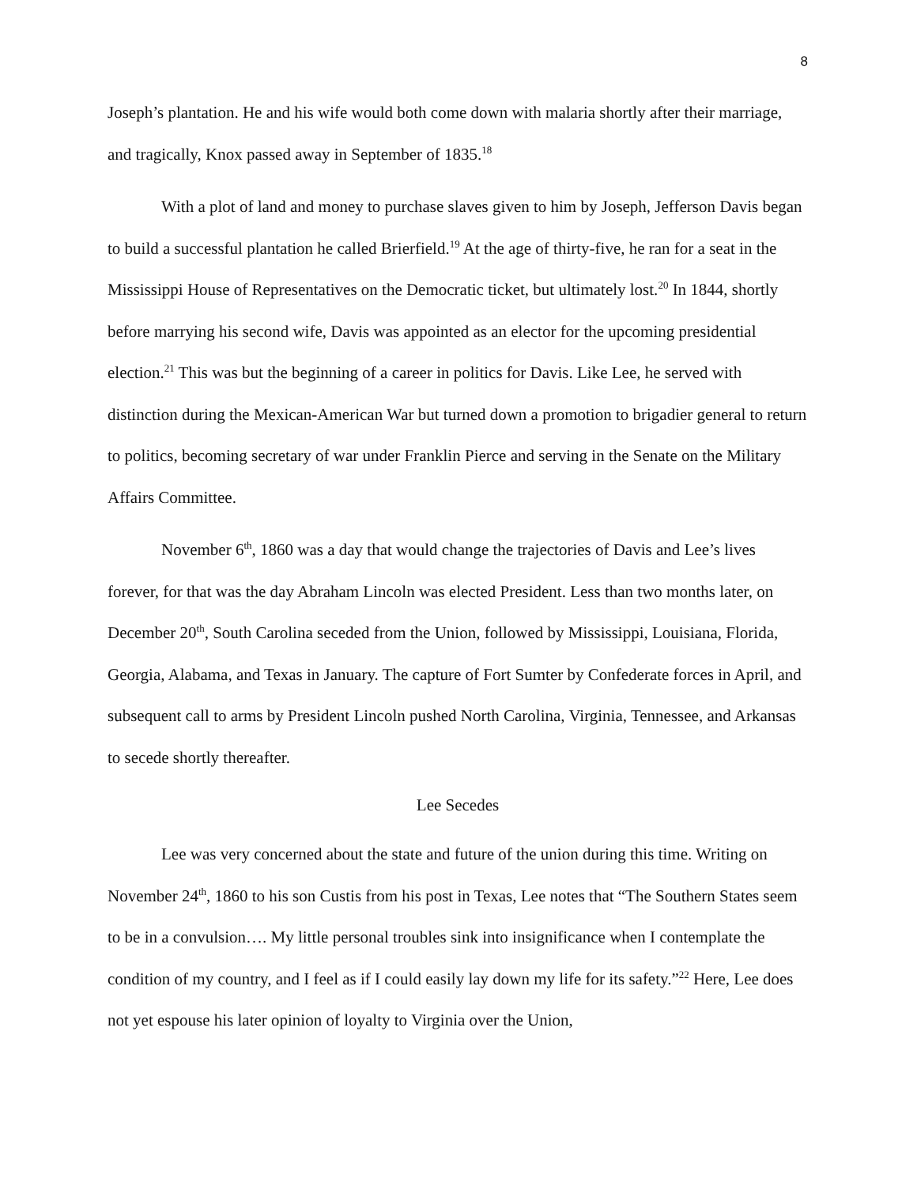8
Joseph’s plantation. He and his wife would both come down with malaria shortly after their marriage, and tragically, Knox passed away in September of 1835.<sup>18</sup>
With a plot of land and money to purchase slaves given to him by Joseph, Jefferson Davis began to build a successful plantation he called Brierfield.<sup>19</sup> At the age of thirty-five, he ran for a seat in the Mississippi House of Representatives on the Democratic ticket, but ultimately lost.<sup>20</sup> In 1844, shortly before marrying his second wife, Davis was appointed as an elector for the upcoming presidential election.<sup>21</sup> This was but the beginning of a career in politics for Davis. Like Lee, he served with distinction during the Mexican-American War but turned down a promotion to brigadier general to return to politics, becoming secretary of war under Franklin Pierce and serving in the Senate on the Military Affairs Committee.
November 6<sup>th</sup>, 1860 was a day that would change the trajectories of Davis and Lee’s lives forever, for that was the day Abraham Lincoln was elected President. Less than two months later, on December 20<sup>th</sup>, South Carolina seceded from the Union, followed by Mississippi, Louisiana, Florida, Georgia, Alabama, and Texas in January. The capture of Fort Sumter by Confederate forces in April, and subsequent call to arms by President Lincoln pushed North Carolina, Virginia, Tennessee, and Arkansas to secede shortly thereafter.
Lee Secedes
Lee was very concerned about the state and future of the union during this time. Writing on November 24<sup>th</sup>, 1860 to his son Custis from his post in Texas, Lee notes that “The Southern States seem to be in a convulsion…. My little personal troubles sink into insignificance when I contemplate the condition of my country, and I feel as if I could easily lay down my life for its safety.”<sup>22</sup> Here, Lee does not yet espouse his later opinion of loyalty to Virginia over the Union,